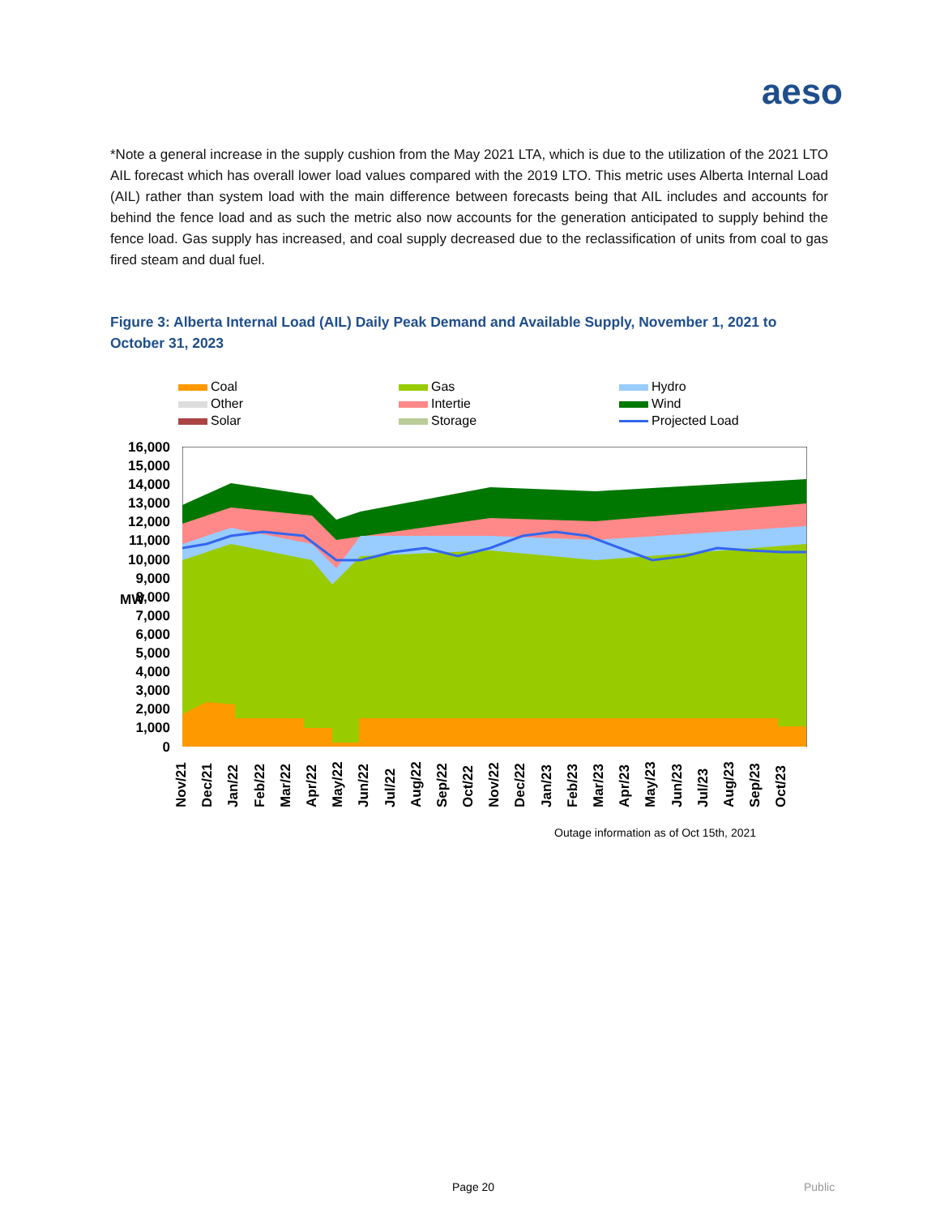aeso
*Note a general increase in the supply cushion from the May 2021 LTA, which is due to the utilization of the 2021 LTO AIL forecast which has overall lower load values compared with the 2019 LTO. This metric uses Alberta Internal Load (AIL) rather than system load with the main difference between forecasts being that AIL includes and accounts for behind the fence load and as such the metric also now accounts for the generation anticipated to supply behind the fence load. Gas supply has increased, and coal supply decreased due to the reclassification of units from coal to gas fired steam and dual fuel.
Figure 3: Alberta Internal Load (AIL) Daily Peak Demand and Available Supply, November 1, 2021 to October 31, 2023
Coal
Gas
Hydro
Other
Intertie
Wind
Solar
Storage
Projected Load
16,000
15,000
14,000
13,000
12,000
11,000
10,000
9,000
8,000
7,000
6,000
5,000
4,000
3,000
2,000
1,000
0
MW
Nov/21
Dec/21
Jan/22
Feb/22
Mar/22
Apr/22
May/22
Jun/22
Jul/22
Aug/22
Sep/22
Oct/22
Nov/22
Dec/22
Jan/23
Feb/23
Mar/23
Apr/23
May/23
Jun/23
Jul/23
Aug/23
Sep/23
Oct/23
Outage information as of Oct 15th, 2021
Page 20 Public